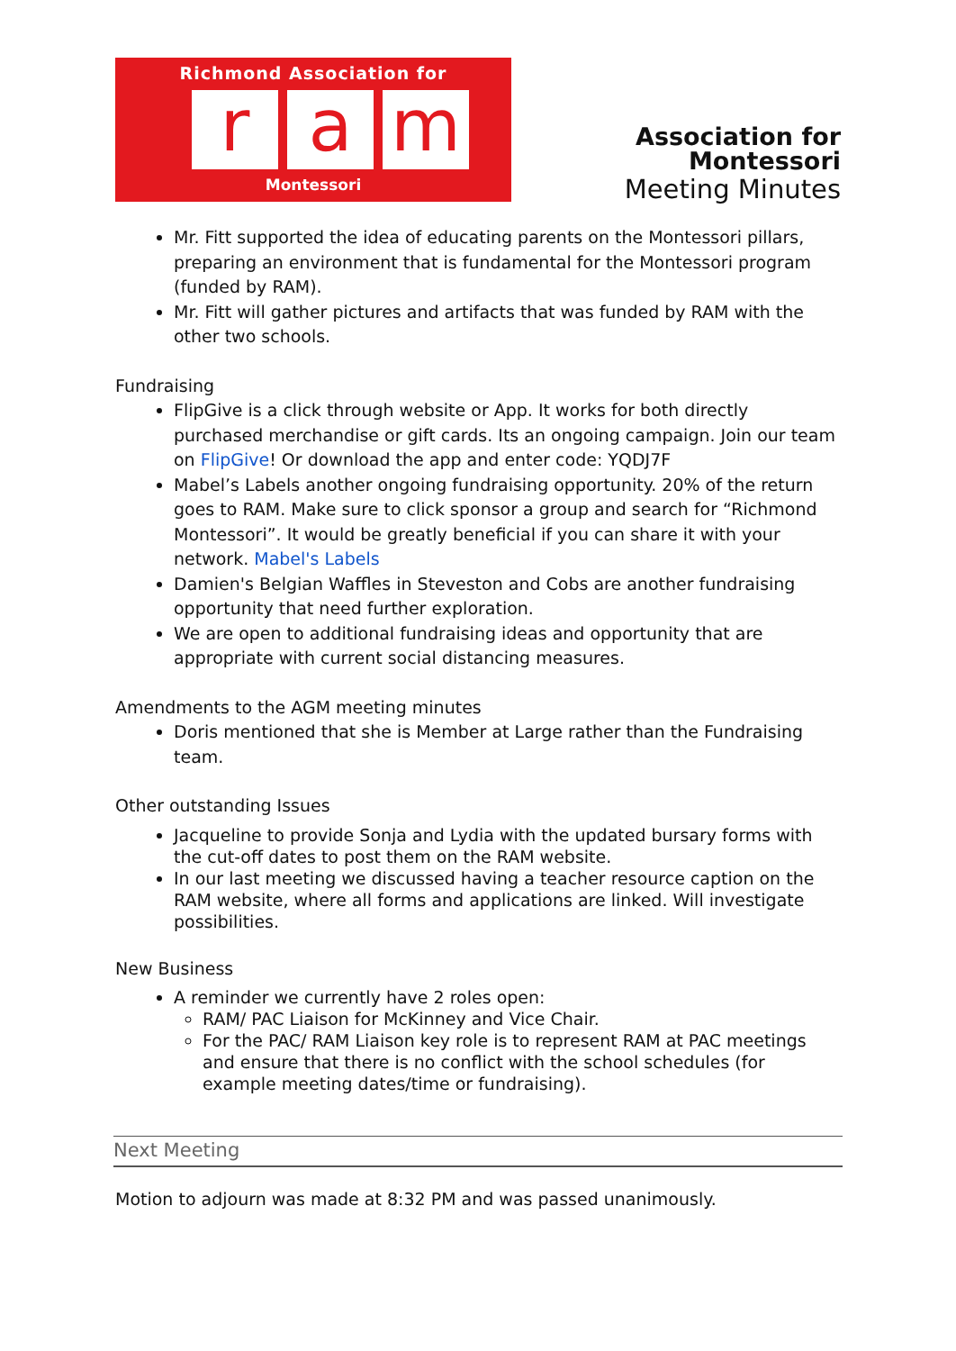Richmond Association for
r a m
Montessori
Association for Montessori
Meeting Minutes
Mr. Fitt supported the idea of educating parents on the Montessori pillars, preparing an environment that is fundamental for the Montessori program (funded by RAM).
Mr. Fitt will gather pictures and artifacts that was funded by RAM with the other two schools.
Fundraising
FlipGive is a click through website or App. It works for both directly purchased merchandise or gift cards. Its an ongoing campaign. Join our team on FlipGive! Or download the app and enter code: YQDJ7F
Mabel’s Labels another ongoing fundraising opportunity. 20% of the return goes to RAM. Make sure to click sponsor a group and search for “Richmond Montessori”. It would be greatly beneficial if you can share it with your network. Mabel's Labels
Damien's Belgian Waffles in Steveston and Cobs are another fundraising opportunity that need further exploration.
We are open to additional fundraising ideas and opportunity that are appropriate with current social distancing measures.
Amendments to the AGM meeting minutes
Doris mentioned that she is Member at Large rather than the Fundraising team.
Other outstanding Issues
Jacqueline to provide Sonja and Lydia with the updated bursary forms with the cut-off dates to post them on the RAM website.
In our last meeting we discussed having a teacher resource caption on the RAM website, where all forms and applications are linked. Will investigate possibilities.
New Business
A reminder we currently have 2 roles open:
RAM/ PAC Liaison for McKinney and Vice Chair.
For the PAC/ RAM Liaison key role is to represent RAM at PAC meetings and ensure that there is no conflict with the school schedules (for example meeting dates/time or fundraising).
Next Meeting
Motion to adjourn was made at 8:32 PM and was passed unanimously.